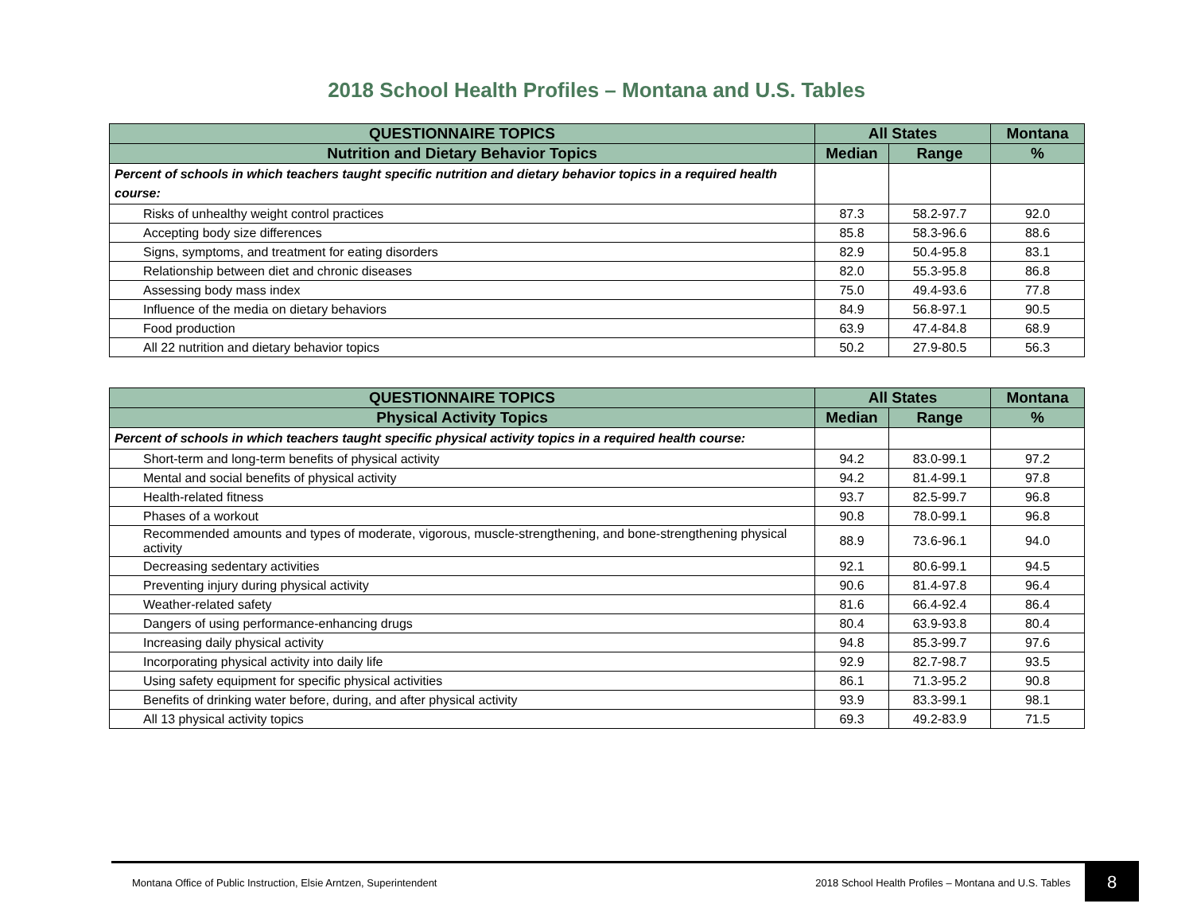2018 School Health Profiles – Montana and U.S. Tables
| QUESTIONNAIRE TOPICS | All States | | Montana |
| --- | --- | --- | --- |
| Nutrition and Dietary Behavior Topics | Median | Range | % |
| Percent of schools in which teachers taught specific nutrition and dietary behavior topics in a required health course: | | | |
| Risks of unhealthy weight control practices | 87.3 | 58.2-97.7 | 92.0 |
| Accepting body size differences | 85.8 | 58.3-96.6 | 88.6 |
| Signs, symptoms, and treatment for eating disorders | 82.9 | 50.4-95.8 | 83.1 |
| Relationship between diet and chronic diseases | 82.0 | 55.3-95.8 | 86.8 |
| Assessing body mass index | 75.0 | 49.4-93.6 | 77.8 |
| Influence of the media on dietary behaviors | 84.9 | 56.8-97.1 | 90.5 |
| Food production | 63.9 | 47.4-84.8 | 68.9 |
| All 22 nutrition and dietary behavior topics | 50.2 | 27.9-80.5 | 56.3 |
| QUESTIONNAIRE TOPICS | All States | | Montana |
| --- | --- | --- | --- |
| Physical Activity Topics | Median | Range | % |
| Percent of schools in which teachers taught specific physical activity topics in a required health course: | | | |
| Short-term and long-term benefits of physical activity | 94.2 | 83.0-99.1 | 97.2 |
| Mental and social benefits of physical activity | 94.2 | 81.4-99.1 | 97.8 |
| Health-related fitness | 93.7 | 82.5-99.7 | 96.8 |
| Phases of a workout | 90.8 | 78.0-99.1 | 96.8 |
| Recommended amounts and types of moderate, vigorous, muscle-strengthening, and bone-strengthening physical activity | 88.9 | 73.6-96.1 | 94.0 |
| Decreasing sedentary activities | 92.1 | 80.6-99.1 | 94.5 |
| Preventing injury during physical activity | 90.6 | 81.4-97.8 | 96.4 |
| Weather-related safety | 81.6 | 66.4-92.4 | 86.4 |
| Dangers of using performance-enhancing drugs | 80.4 | 63.9-93.8 | 80.4 |
| Increasing daily physical activity | 94.8 | 85.3-99.7 | 97.6 |
| Incorporating physical activity into daily life | 92.9 | 82.7-98.7 | 93.5 |
| Using safety equipment for specific physical activities | 86.1 | 71.3-95.2 | 90.8 |
| Benefits of drinking water before, during, and after physical activity | 93.9 | 83.3-99.1 | 98.1 |
| All 13 physical activity topics | 69.3 | 49.2-83.9 | 71.5 |
Montana Office of Public Instruction, Elsie Arntzen, Superintendent 2018 School Health Profiles – Montana and U.S. Tables 8